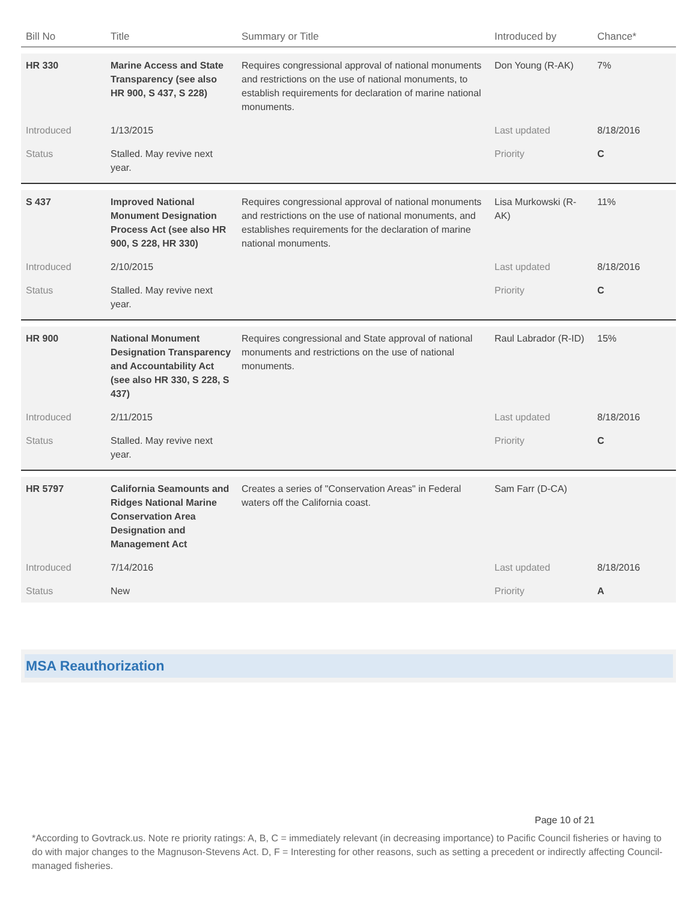| Bill No | Title | Summary or Title | Introduced by | Chance* |
| --- | --- | --- | --- | --- |
| HR 330 | Marine Access and State Transparency (see also HR 900, S 437, S 228) | Requires congressional approval of national monuments and restrictions on the use of national monuments, to establish requirements for declaration of marine national monuments. | Don Young (R-AK) | 7% |
| Introduced | 1/13/2015 | | Last updated | 8/18/2016 |
| Status | Stalled. May revive next year. | | Priority | C |
| S 437 | Improved National Monument Designation Process Act (see also HR 900, S 228, HR 330) | Requires congressional approval of national monuments and restrictions on the use of national monuments, and establishes requirements for the declaration of marine national monuments. | Lisa Murkowski (R-AK) | 11% |
| Introduced | 2/10/2015 | | Last updated | 8/18/2016 |
| Status | Stalled. May revive next year. | | Priority | C |
| HR 900 | National Monument Designation Transparency and Accountability Act (see also HR 330, S 228, S 437) | Requires congressional and State approval of national monuments and restrictions on the use of national monuments. | Raul Labrador (R-ID) | 15% |
| Introduced | 2/11/2015 | | Last updated | 8/18/2016 |
| Status | Stalled. May revive next year. | | Priority | C |
| HR 5797 | California Seamounts and Ridges National Marine Conservation Area Designation and Management Act | Creates a series of "Conservation Areas" in Federal waters off the California coast. | Sam Farr (D-CA) | |
| Introduced | 7/14/2016 | | Last updated | 8/18/2016 |
| Status | New | | Priority | A |
MSA Reauthorization
Page 10 of 21
*According to Govtrack.us. Note re priority ratings: A, B, C = immediately relevant (in decreasing importance) to Pacific Council fisheries or having to do with major changes to the Magnuson-Stevens Act. D, F = Interesting for other reasons, such as setting a precedent or indirectly affecting Council-managed fisheries.